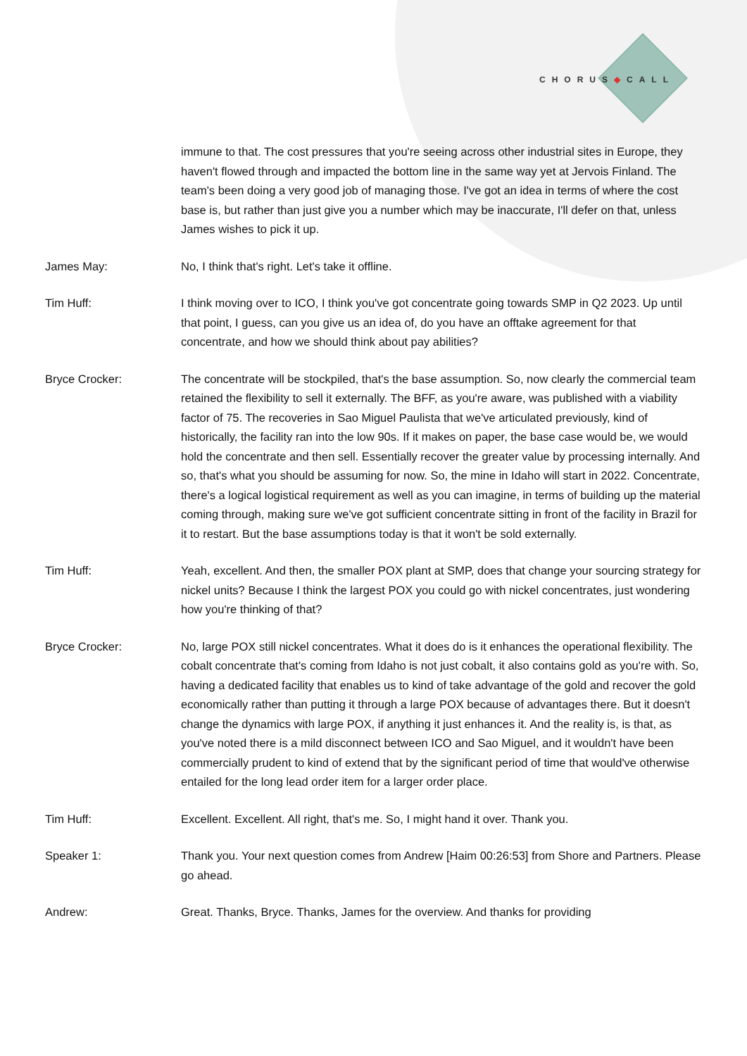CHORUS◆CALL
immune to that. The cost pressures that you're seeing across other industrial sites in Europe, they haven't flowed through and impacted the bottom line in the same way yet at Jervois Finland. The team's been doing a very good job of managing those. I've got an idea in terms of where the cost base is, but rather than just give you a number which may be inaccurate, I'll defer on that, unless James wishes to pick it up.
James May: No, I think that's right. Let's take it offline.
Tim Huff: I think moving over to ICO, I think you've got concentrate going towards SMP in Q2 2023. Up until that point, I guess, can you give us an idea of, do you have an offtake agreement for that concentrate, and how we should think about pay abilities?
Bryce Crocker: The concentrate will be stockpiled, that's the base assumption. So, now clearly the commercial team retained the flexibility to sell it externally. The BFF, as you're aware, was published with a viability factor of 75. The recoveries in Sao Miguel Paulista that we've articulated previously, kind of historically, the facility ran into the low 90s. If it makes on paper, the base case would be, we would hold the concentrate and then sell. Essentially recover the greater value by processing internally. And so, that's what you should be assuming for now. So, the mine in Idaho will start in 2022. Concentrate, there's a logical logistical requirement as well as you can imagine, in terms of building up the material coming through, making sure we've got sufficient concentrate sitting in front of the facility in Brazil for it to restart. But the base assumptions today is that it won't be sold externally.
Tim Huff: Yeah, excellent. And then, the smaller POX plant at SMP, does that change your sourcing strategy for nickel units? Because I think the largest POX you could go with nickel concentrates, just wondering how you're thinking of that?
Bryce Crocker: No, large POX still nickel concentrates. What it does do is it enhances the operational flexibility. The cobalt concentrate that's coming from Idaho is not just cobalt, it also contains gold as you're with. So, having a dedicated facility that enables us to kind of take advantage of the gold and recover the gold economically rather than putting it through a large POX because of advantages there. But it doesn't change the dynamics with large POX, if anything it just enhances it. And the reality is, is that, as you've noted there is a mild disconnect between ICO and Sao Miguel, and it wouldn't have been commercially prudent to kind of extend that by the significant period of time that would've otherwise entailed for the long lead order item for a larger order place.
Tim Huff: Excellent. Excellent. All right, that's me. So, I might hand it over. Thank you.
Speaker 1: Thank you. Your next question comes from Andrew [Haim 00:26:53] from Shore and Partners. Please go ahead.
Andrew: Great. Thanks, Bryce. Thanks, James for the overview. And thanks for providing